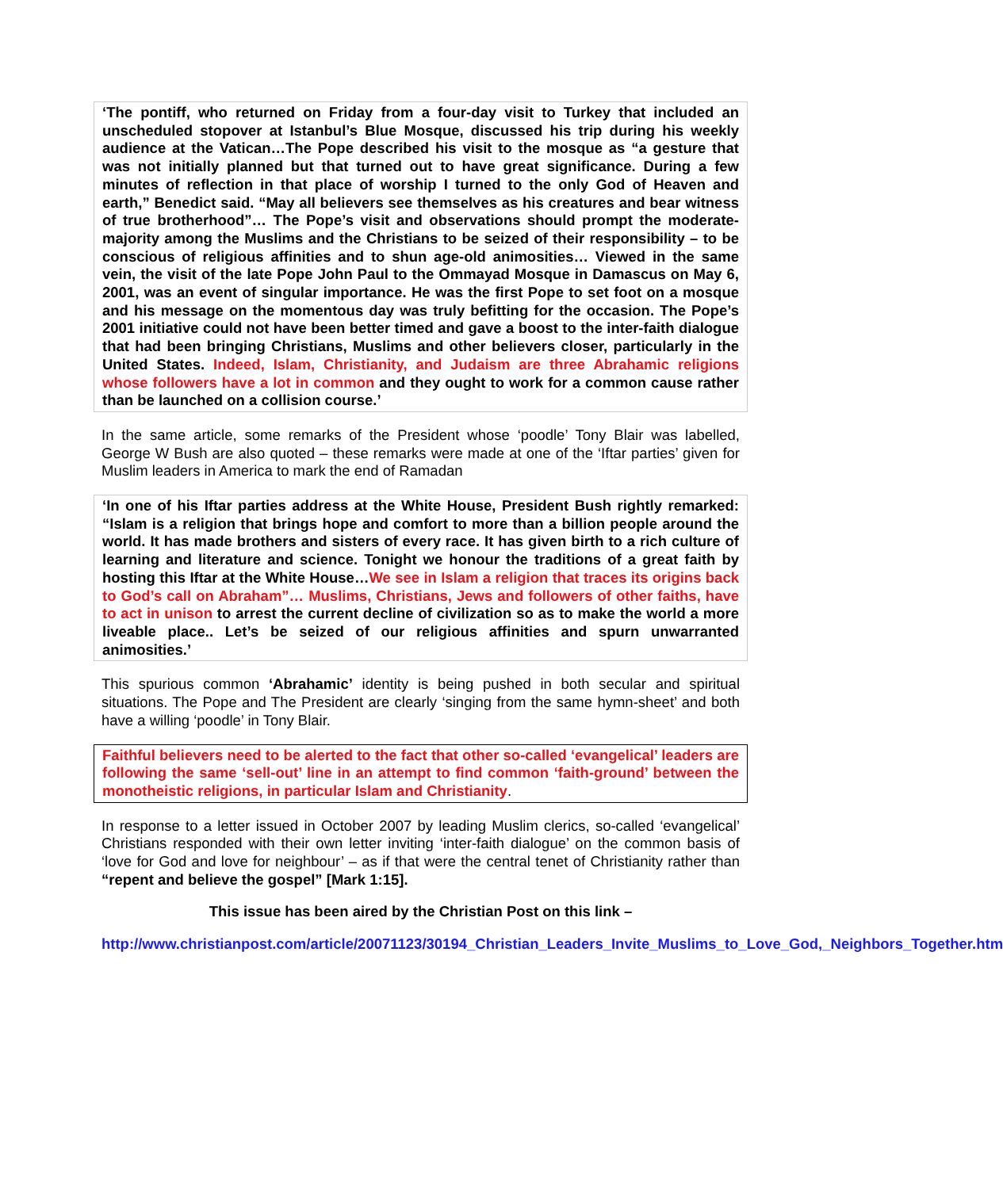‘The pontiff, who returned on Friday from a four-day visit to Turkey that included an unscheduled stopover at Istanbul’s Blue Mosque, discussed his trip during his weekly audience at the Vatican…The Pope described his visit to the mosque as “a gesture that was not initially planned but that turned out to have great significance. During a few minutes of reflection in that place of worship I turned to the only God of Heaven and earth,” Benedict said. “May all believers see themselves as his creatures and bear witness of true brotherhood”… The Pope’s visit and observations should prompt the moderate-majority among the Muslims and the Christians to be seized of their responsibility – to be conscious of religious affinities and to shun age-old animosities… Viewed in the same vein, the visit of the late Pope John Paul to the Ommayad Mosque in Damascus on May 6, 2001, was an event of singular importance. He was the first Pope to set foot on a mosque and his message on the momentous day was truly befitting for the occasion. The Pope’s 2001 initiative could not have been better timed and gave a boost to the inter-faith dialogue that had been bringing Christians, Muslims and other believers closer, particularly in the United States. Indeed, Islam, Christianity, and Judaism are three Abrahamic religions whose followers have a lot in common and they ought to work for a common cause rather than be launched on a collision course.’
In the same article, some remarks of the President whose ‘poodle’ Tony Blair was labelled, George W Bush are also quoted – these remarks were made at one of the ‘Iftar parties’ given for Muslim leaders in America to mark the end of Ramadan
‘In one of his Iftar parties address at the White House, President Bush rightly remarked: “Islam is a religion that brings hope and comfort to more than a billion people around the world. It has made brothers and sisters of every race. It has given birth to a rich culture of learning and literature and science. Tonight we honour the traditions of a great faith by hosting this Iftar at the White House…We see in Islam a religion that traces its origins back to God’s call on Abraham”… Muslims, Christians, Jews and followers of other faiths, have to act in unison to arrest the current decline of civilization so as to make the world a more liveable place.. Let’s be seized of our religious affinities and spurn unwarranted animosities.’
This spurious common ‘Abrahamic’ identity is being pushed in both secular and spiritual situations. The Pope and The President are clearly ‘singing from the same hymn-sheet’ and both have a willing ‘poodle’ in Tony Blair.
Faithful believers need to be alerted to the fact that other so-called ‘evangelical’ leaders are following the same ‘sell-out’ line in an attempt to find common ‘faith-ground’ between the monotheistic religions, in particular Islam and Christianity.
In response to a letter issued in October 2007 by leading Muslim clerics, so-called ‘evangelical’ Christians responded with their own letter inviting ‘inter-faith dialogue’ on the common basis of ‘love for God and love for neighbour’ – as if that were the central tenet of Christianity rather than “repent and believe the gospel” [Mark 1:15].
This issue has been aired by the Christian Post on this link –
http://www.christianpost.com/article/20071123/30194_Christian_Leaders_Invite_Muslims_to_Love_God,_Neighbors_Together.htm